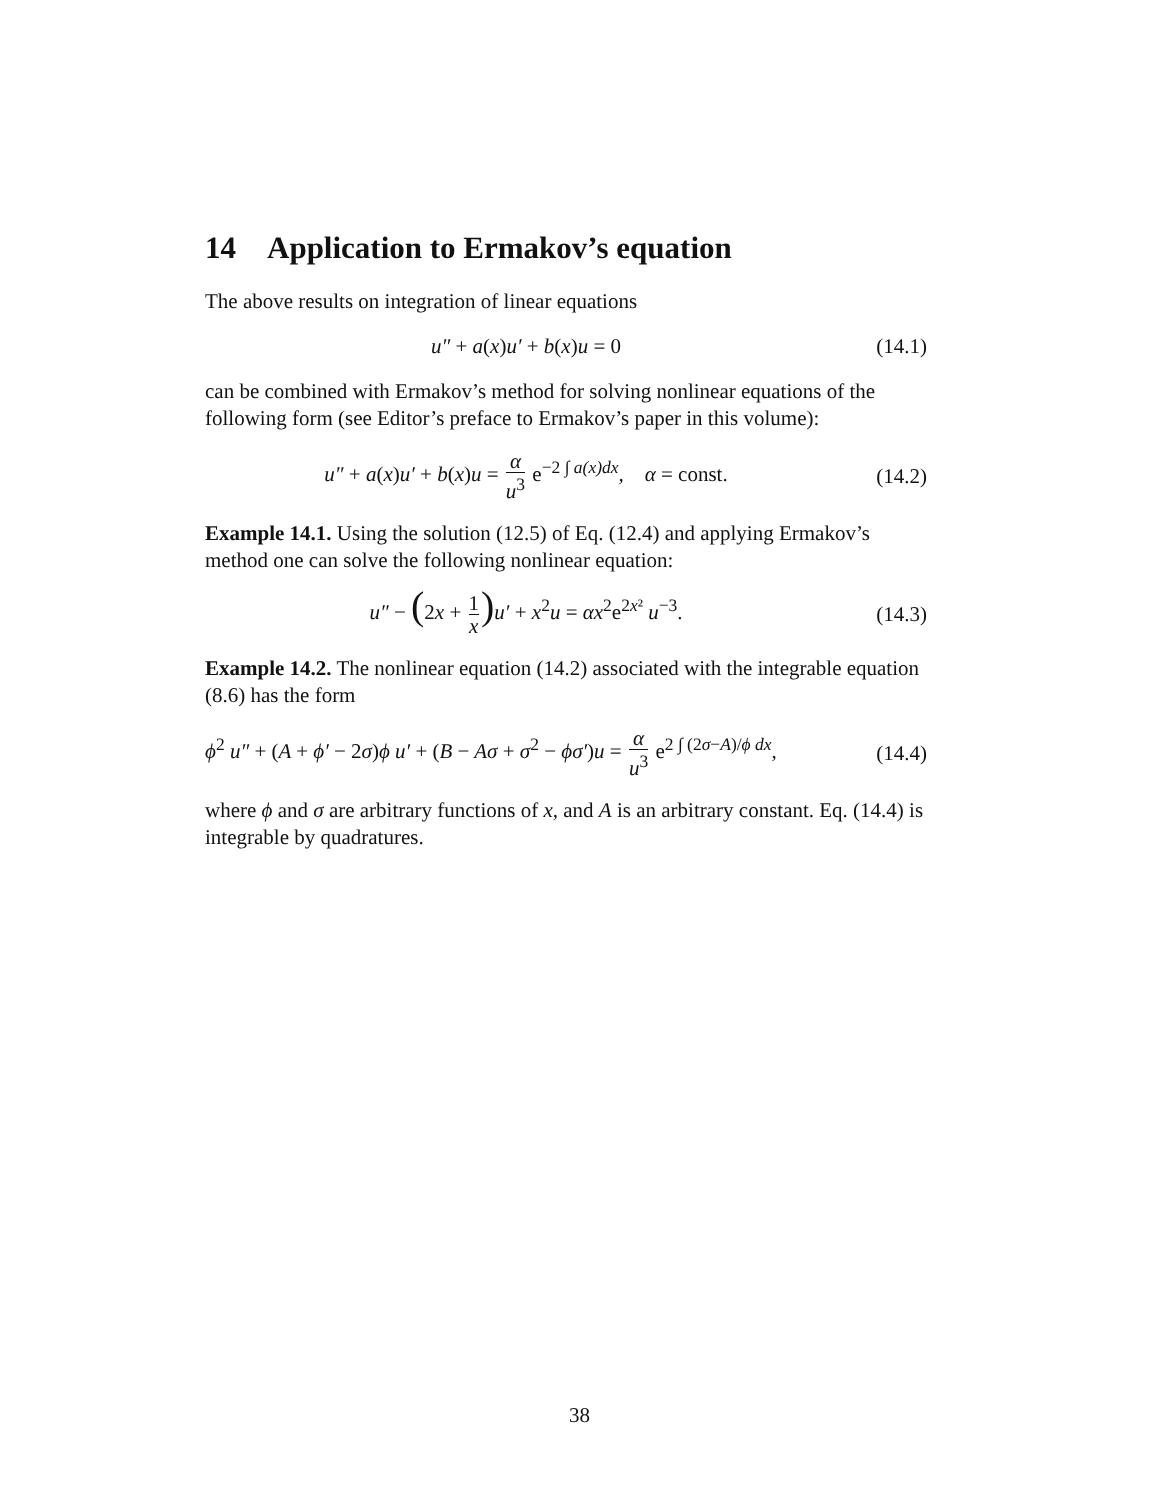14 Application to Ermakov’s equation
The above results on integration of linear equations
u″ + a(x) u′ + b(x) u = 0 (14.1)
can be combined with Ermakov’s method for solving nonlinear equations of the
following form (see Editor’s preface to Ermakov’s paper in this volume):
u″ + a(x) u′ + b(x) u = α u<sup>3</sup> e<sup>−2 ∫ a(x)dx</sup>, α = const.
(14.2)
Example 14.1. Using the solution (12.5) of Eq. (12.4) and applying Ermakov’s method one can solve the following nonlinear equation:
u″ − (2x + 1 x) u′ + x<sup>2</sup>u = αx<sup>2</sup>e<sup>2x²</sup> u<sup>−3</sup>.
(14.3)
Example 14.2. The nonlinear equation (14.2) associated with the integrable equation (8.6) has the form
ϕ<sup>2</sup> u″ + (A + ϕ′ − 2σ) ϕ u′ + (B − Aσ + σ<sup>2</sup> − ϕσ′) u = α u<sup>3</sup> e<sup>2 ∫ (2σ−A)/ϕ dx</sup>,
(14.4)
where ϕ and σ are arbitrary functions of x, and A is an arbitrary constant. Eq. (14.4) is integrable by quadratures.
38